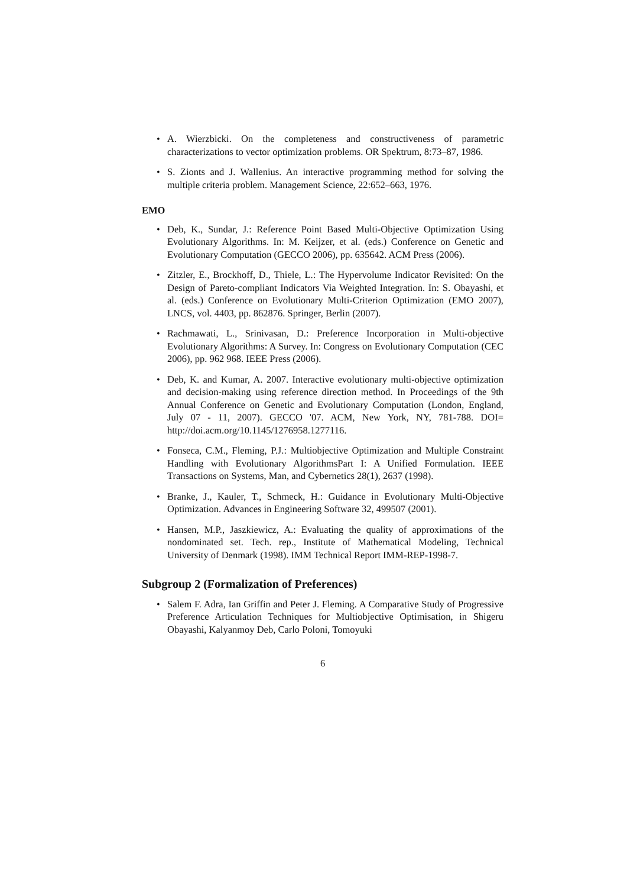• A. Wierzbicki. On the completeness and constructiveness of parametric characterizations to vector optimization problems. OR Spektrum, 8:73–87, 1986.
• S. Zionts and J. Wallenius. An interactive programming method for solving the multiple criteria problem. Management Science, 22:652–663, 1976.
EMO
• Deb, K., Sundar, J.: Reference Point Based Multi-Objective Optimization Using Evolutionary Algorithms. In: M. Keijzer, et al. (eds.) Conference on Genetic and Evolutionary Computation (GECCO 2006), pp. 635642. ACM Press (2006).
• Zitzler, E., Brockhoff, D., Thiele, L.: The Hypervolume Indicator Revisited: On the Design of Pareto-compliant Indicators Via Weighted Integration. In: S. Obayashi, et al. (eds.) Conference on Evolutionary Multi-Criterion Optimization (EMO 2007), LNCS, vol. 4403, pp. 862876. Springer, Berlin (2007).
• Rachmawati, L., Srinivasan, D.: Preference Incorporation in Multi-objective Evolutionary Algorithms: A Survey. In: Congress on Evolutionary Computation (CEC 2006), pp. 962 968. IEEE Press (2006).
• Deb, K. and Kumar, A. 2007. Interactive evolutionary multi-objective optimization and decision-making using reference direction method. In Proceedings of the 9th Annual Conference on Genetic and Evolutionary Computation (London, England, July 07 - 11, 2007). GECCO '07. ACM, New York, NY, 781-788. DOI= http://doi.acm.org/10.1145/1276958.1277116.
• Fonseca, C.M., Fleming, P.J.: Multiobjective Optimization and Multiple Constraint Handling with Evolutionary AlgorithmsPart I: A Unified Formulation. IEEE Transactions on Systems, Man, and Cybernetics 28(1), 2637 (1998).
• Branke, J., Kauler, T., Schmeck, H.: Guidance in Evolutionary Multi-Objective Optimization. Advances in Engineering Software 32, 499507 (2001).
• Hansen, M.P., Jaszkiewicz, A.: Evaluating the quality of approximations of the nondominated set. Tech. rep., Institute of Mathematical Modeling, Technical University of Denmark (1998). IMM Technical Report IMM-REP-1998-7.
Subgroup 2 (Formalization of Preferences)
• Salem F. Adra, Ian Griffin and Peter J. Fleming. A Comparative Study of Progressive Preference Articulation Techniques for Multiobjective Optimisation, in Shigeru Obayashi, Kalyanmoy Deb, Carlo Poloni, Tomoyuki
6